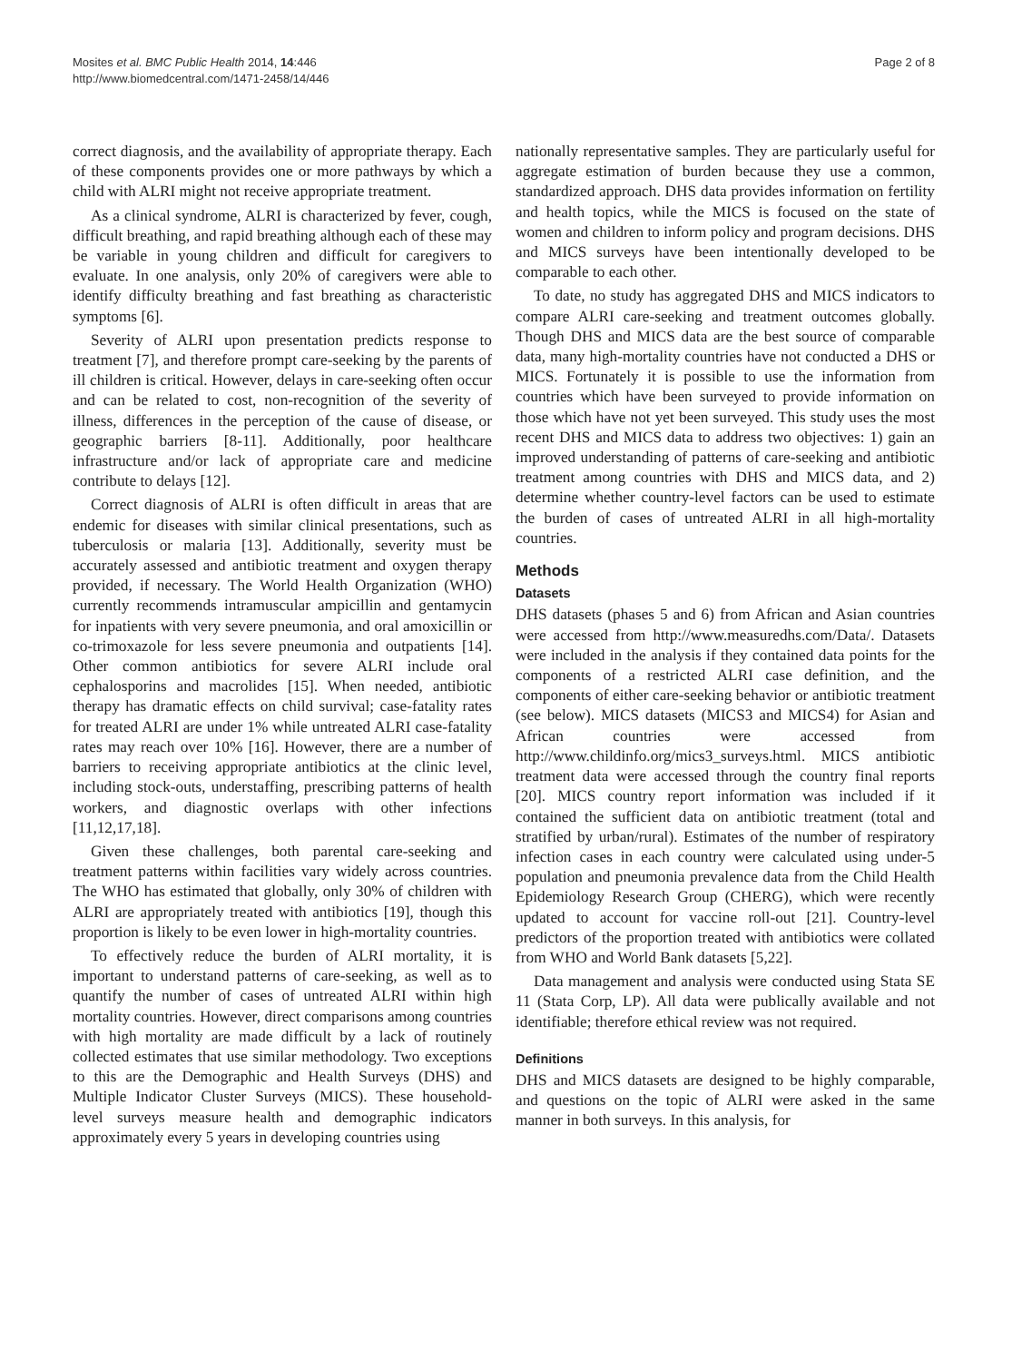Mosites et al. BMC Public Health 2014, 14:446
http://www.biomedcentral.com/1471-2458/14/446
Page 2 of 8
correct diagnosis, and the availability of appropriate therapy. Each of these components provides one or more pathways by which a child with ALRI might not receive appropriate treatment.
As a clinical syndrome, ALRI is characterized by fever, cough, difficult breathing, and rapid breathing although each of these may be variable in young children and difficult for caregivers to evaluate. In one analysis, only 20% of caregivers were able to identify difficulty breathing and fast breathing as characteristic symptoms [6].
Severity of ALRI upon presentation predicts response to treatment [7], and therefore prompt care-seeking by the parents of ill children is critical. However, delays in care-seeking often occur and can be related to cost, non-recognition of the severity of illness, differences in the perception of the cause of disease, or geographic barriers [8-11]. Additionally, poor healthcare infrastructure and/or lack of appropriate care and medicine contribute to delays [12].
Correct diagnosis of ALRI is often difficult in areas that are endemic for diseases with similar clinical presentations, such as tuberculosis or malaria [13]. Additionally, severity must be accurately assessed and antibiotic treatment and oxygen therapy provided, if necessary. The World Health Organization (WHO) currently recommends intramuscular ampicillin and gentamycin for inpatients with very severe pneumonia, and oral amoxicillin or co-trimoxazole for less severe pneumonia and outpatients [14]. Other common antibiotics for severe ALRI include oral cephalosporins and macrolides [15]. When needed, antibiotic therapy has dramatic effects on child survival; case-fatality rates for treated ALRI are under 1% while untreated ALRI case-fatality rates may reach over 10% [16]. However, there are a number of barriers to receiving appropriate antibiotics at the clinic level, including stock-outs, understaffing, prescribing patterns of health workers, and diagnostic overlaps with other infections [11,12,17,18].
Given these challenges, both parental care-seeking and treatment patterns within facilities vary widely across countries. The WHO has estimated that globally, only 30% of children with ALRI are appropriately treated with antibiotics [19], though this proportion is likely to be even lower in high-mortality countries.
To effectively reduce the burden of ALRI mortality, it is important to understand patterns of care-seeking, as well as to quantify the number of cases of untreated ALRI within high mortality countries. However, direct comparisons among countries with high mortality are made difficult by a lack of routinely collected estimates that use similar methodology. Two exceptions to this are the Demographic and Health Surveys (DHS) and Multiple Indicator Cluster Surveys (MICS). These household-level surveys measure health and demographic indicators approximately every 5 years in developing countries using
nationally representative samples. They are particularly useful for aggregate estimation of burden because they use a common, standardized approach. DHS data provides information on fertility and health topics, while the MICS is focused on the state of women and children to inform policy and program decisions. DHS and MICS surveys have been intentionally developed to be comparable to each other.
To date, no study has aggregated DHS and MICS indicators to compare ALRI care-seeking and treatment outcomes globally. Though DHS and MICS data are the best source of comparable data, many high-mortality countries have not conducted a DHS or MICS. Fortunately it is possible to use the information from countries which have been surveyed to provide information on those which have not yet been surveyed. This study uses the most recent DHS and MICS data to address two objectives: 1) gain an improved understanding of patterns of care-seeking and antibiotic treatment among countries with DHS and MICS data, and 2) determine whether country-level factors can be used to estimate the burden of cases of untreated ALRI in all high-mortality countries.
Methods
Datasets
DHS datasets (phases 5 and 6) from African and Asian countries were accessed from http://www.measuredhs.com/Data/. Datasets were included in the analysis if they contained data points for the components of a restricted ALRI case definition, and the components of either care-seeking behavior or antibiotic treatment (see below). MICS datasets (MICS3 and MICS4) for Asian and African countries were accessed from http://www.childinfo.org/mics3_surveys.html. MICS antibiotic treatment data were accessed through the country final reports [20]. MICS country report information was included if it contained the sufficient data on antibiotic treatment (total and stratified by urban/rural). Estimates of the number of respiratory infection cases in each country were calculated using under-5 population and pneumonia prevalence data from the Child Health Epidemiology Research Group (CHERG), which were recently updated to account for vaccine roll-out [21]. Country-level predictors of the proportion treated with antibiotics were collated from WHO and World Bank datasets [5,22].
Data management and analysis were conducted using Stata SE 11 (Stata Corp, LP). All data were publically available and not identifiable; therefore ethical review was not required.
Definitions
DHS and MICS datasets are designed to be highly comparable, and questions on the topic of ALRI were asked in the same manner in both surveys. In this analysis, for